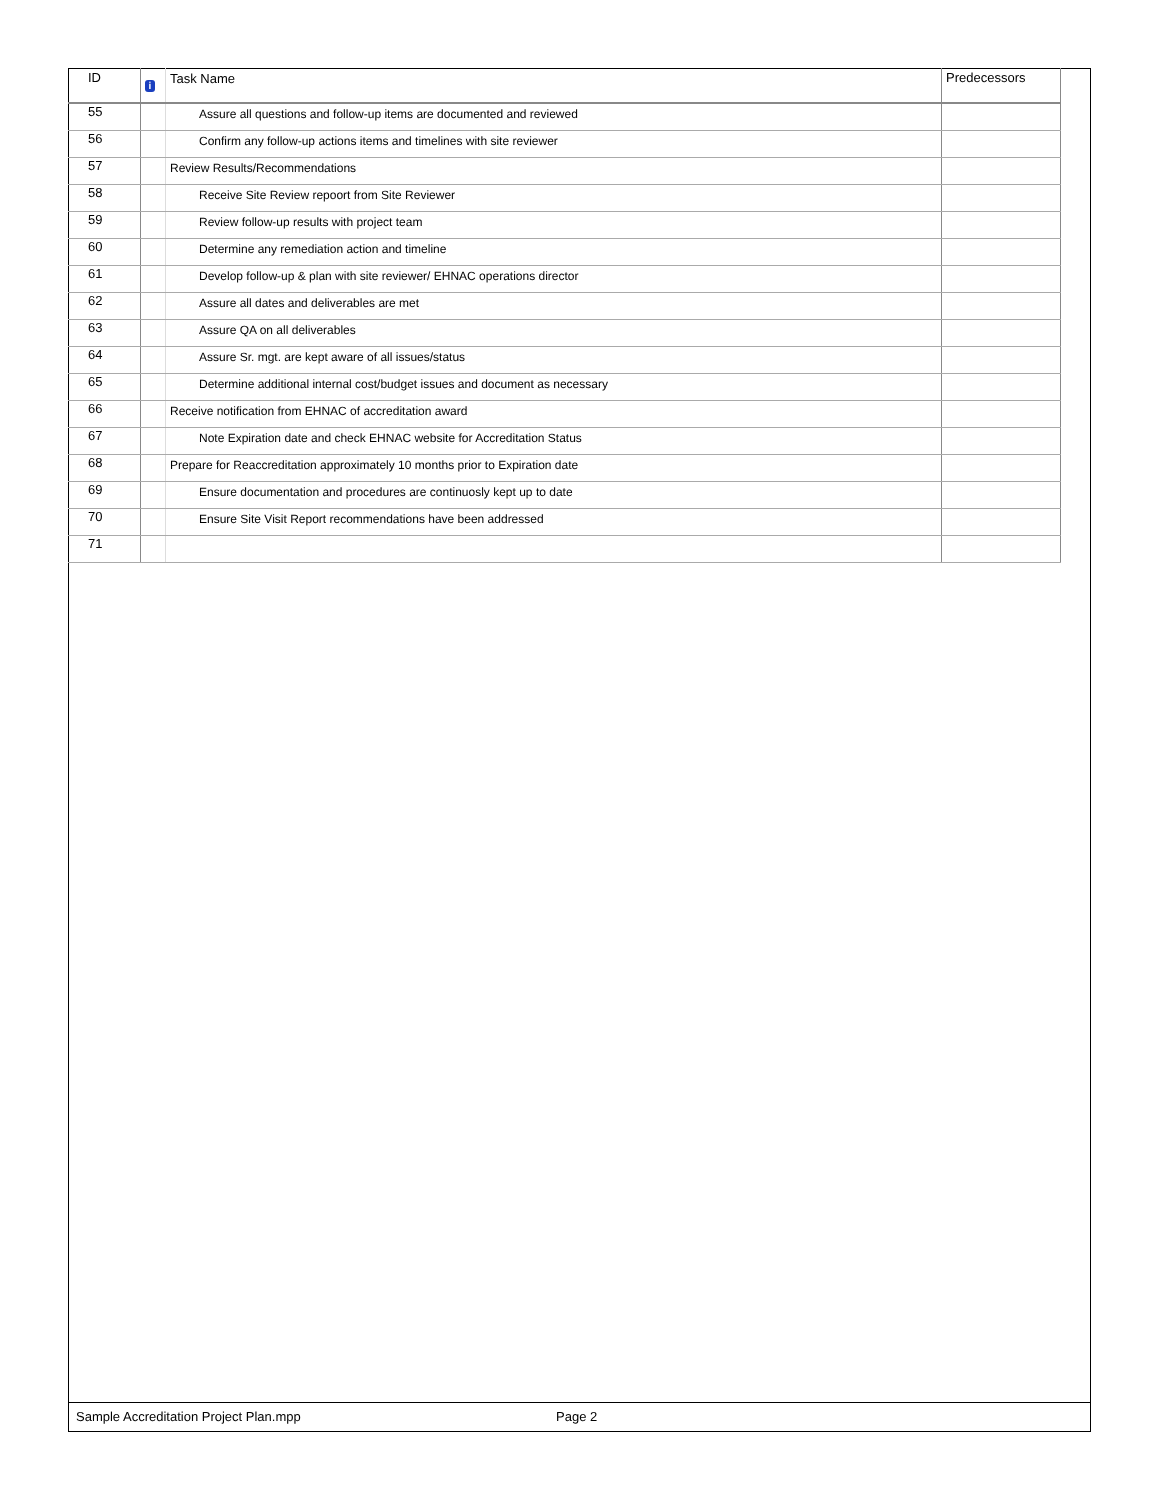| ID | i | Task Name | Predecessors |
| --- | --- | --- | --- |
| 55 | | Assure all questions and follow-up items are documented and reviewed | |
| 56 | | Confirm any follow-up actions items and timelines with site reviewer | |
| 57 | | Review Results/Recommendations | |
| 58 | | Receive Site Review repoort from Site Reviewer | |
| 59 | | Review follow-up results with project team | |
| 60 | | Determine any remediation action and timeline | |
| 61 | | Develop follow-up & plan with site reviewer/ EHNAC operations director | |
| 62 | | Assure all dates and deliverables are met | |
| 63 | | Assure QA on all deliverables | |
| 64 | | Assure Sr. mgt. are kept aware of all issues/status | |
| 65 | | Determine additional internal cost/budget issues and document as necessary | |
| 66 | | Receive notification from EHNAC of accreditation award | |
| 67 | | Note Expiration date and check EHNAC website for Accreditation Status | |
| 68 | | Prepare for Reaccreditation approximately 10 months prior to Expiration date | |
| 69 | | Ensure documentation and procedures are continuosly kept up to date | |
| 70 | | Ensure Site Visit Report recommendations have been addressed | |
| 71 | | | |
Sample Accreditation Project Plan.mpp Page 2